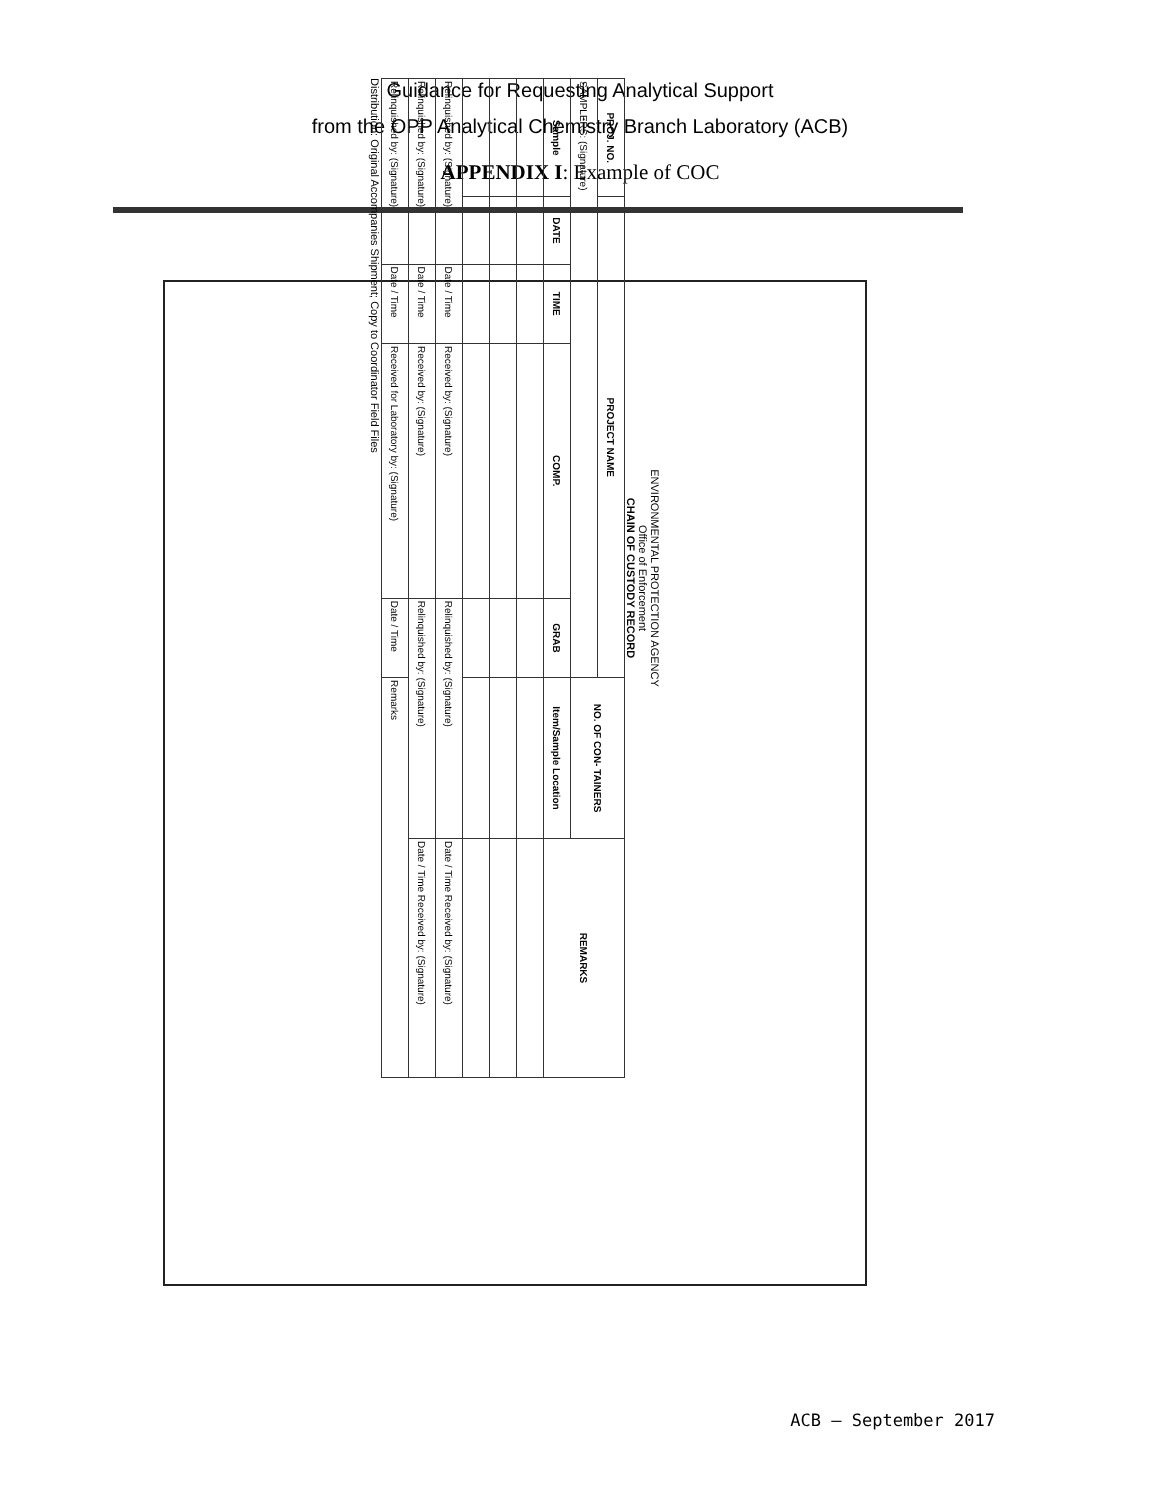Guidance for Requesting Analytical Support
from the OPP Analytical Chemistry Branch Laboratory (ACB)
APPENDIX I: Example of COC
ENVIRONMENTAL PROTECTION AGENCY
Office of Enforcement
CHAIN OF CUSTODY RECORD
| PROJ. NO. | PROJECT NAME | | | | NO. OF CON- TAINERS | REMARKS |
| --- | --- | --- | --- | --- | --- | --- |
| SAMPLERS: (Signature) | | | | | | |
| Sample | DATE | TIME | COMP. | GRAB | Item/Sample Location | |
| Relinquished by: (Signature) | | Date / Time | Received by: (Signature) | Relinquished by: (Signature) | | Date / Time Received by: (Signature) |
| Relinquished by: (Signature) | | Date / Time | Received by: (Signature) | Relinquished by: (Signature) | | Date / Time Received by: (Signature) |
| Relinquished by: (Signature) | | Date / Time | Received for Laboratory by: (Signature) | Date / Time | Remarks | |
Distribution: Original Accompanies Shipment; Copy to Coordinator Field Files
ACB – September 2017